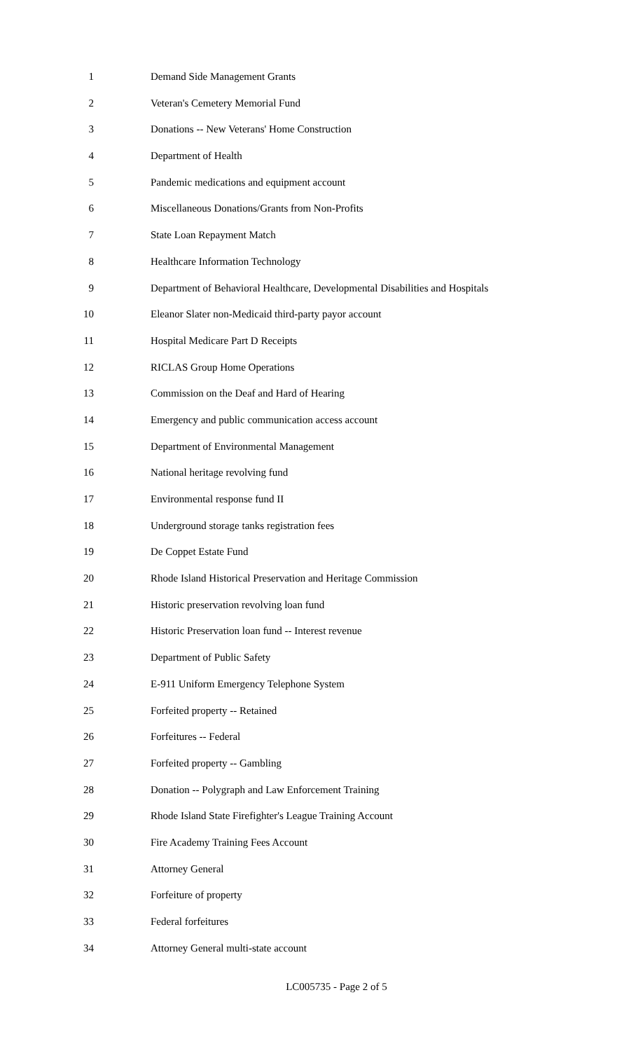1 Demand Side Management Grants
2 Veteran's Cemetery Memorial Fund
3 Donations -- New Veterans' Home Construction
4 Department of Health
5 Pandemic medications and equipment account
6 Miscellaneous Donations/Grants from Non-Profits
7 State Loan Repayment Match
8 Healthcare Information Technology
9 Department of Behavioral Healthcare, Developmental Disabilities and Hospitals
10 Eleanor Slater non-Medicaid third-party payor account
11 Hospital Medicare Part D Receipts
12 RICLAS Group Home Operations
13 Commission on the Deaf and Hard of Hearing
14 Emergency and public communication access account
15 Department of Environmental Management
16 National heritage revolving fund
17 Environmental response fund II
18 Underground storage tanks registration fees
19 De Coppet Estate Fund
20 Rhode Island Historical Preservation and Heritage Commission
21 Historic preservation revolving loan fund
22 Historic Preservation loan fund -- Interest revenue
23 Department of Public Safety
24 E-911 Uniform Emergency Telephone System
25 Forfeited property -- Retained
26 Forfeitures -- Federal
27 Forfeited property -- Gambling
28 Donation -- Polygraph and Law Enforcement Training
29 Rhode Island State Firefighter's League Training Account
30 Fire Academy Training Fees Account
31 Attorney General
32 Forfeiture of property
33 Federal forfeitures
34 Attorney General multi-state account
LC005735 - Page 2 of 5